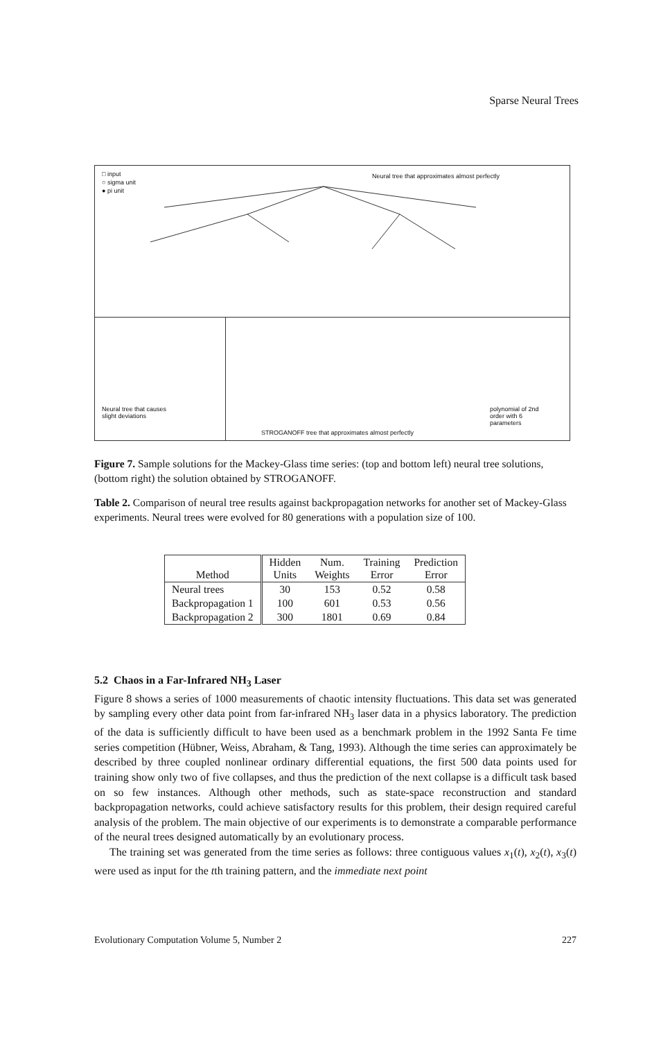Sparse Neural Trees
□ input
○ sigma unit
● pi unit
Neural tree that approximates almost perfectly
Neural tree that causes
slight deviations
STROGANOFF tree that approximates almost perfectly
polynomial of 2nd
order with 6
parameters
Figure 7. Sample solutions for the Mackey-Glass time series: (top and bottom left) neural tree solutions, (bottom right) the solution obtained by STROGANOFF.
Table 2. Comparison of neural tree results against backpropagation networks for another set of Mackey-Glass experiments. Neural trees were evolved for 80 generations with a population size of 100.
| Method | Hidden Units | Num. Weights | Training Error | Prediction Error |
| --- | --- | --- | --- | --- |
| Neural trees | 30 | 153 | 0.52 | 0.58 |
| Backpropagation 1 | 100 | 601 | 0.53 | 0.56 |
| Backpropagation 2 | 300 | 1801 | 0.69 | 0.84 |
5.2 Chaos in a Far-Infrared NH<sub>3</sub> Laser
Figure 8 shows a series of 1000 measurements of chaotic intensity fluctuations. This data set was generated by sampling every other data point from far-infrared NH<sub>3</sub> laser data in a physics laboratory. The prediction of the data is sufficiently difficult to have been used as a benchmark problem in the 1992 Santa Fe time series competition (Hübner, Weiss, Abraham, & Tang, 1993). Although the time series can approximately be described by three coupled nonlinear ordinary differential equations, the first 500 data points used for training show only two of five collapses, and thus the prediction of the next collapse is a difficult task based on so few instances. Although other methods, such as state-space reconstruction and standard backpropagation networks, could achieve satisfactory results for this problem, their design required careful analysis of the problem. The main objective of our experiments is to demonstrate a comparable performance of the neural trees designed automatically by an evolutionary process.
The training set was generated from the time series as follows: three contiguous values x<sub>1</sub>(t), x<sub>2</sub>(t), x<sub>3</sub>(t) were used as input for the tth training pattern, and the immediate next point
Evolutionary Computation Volume 5, Number 2 227